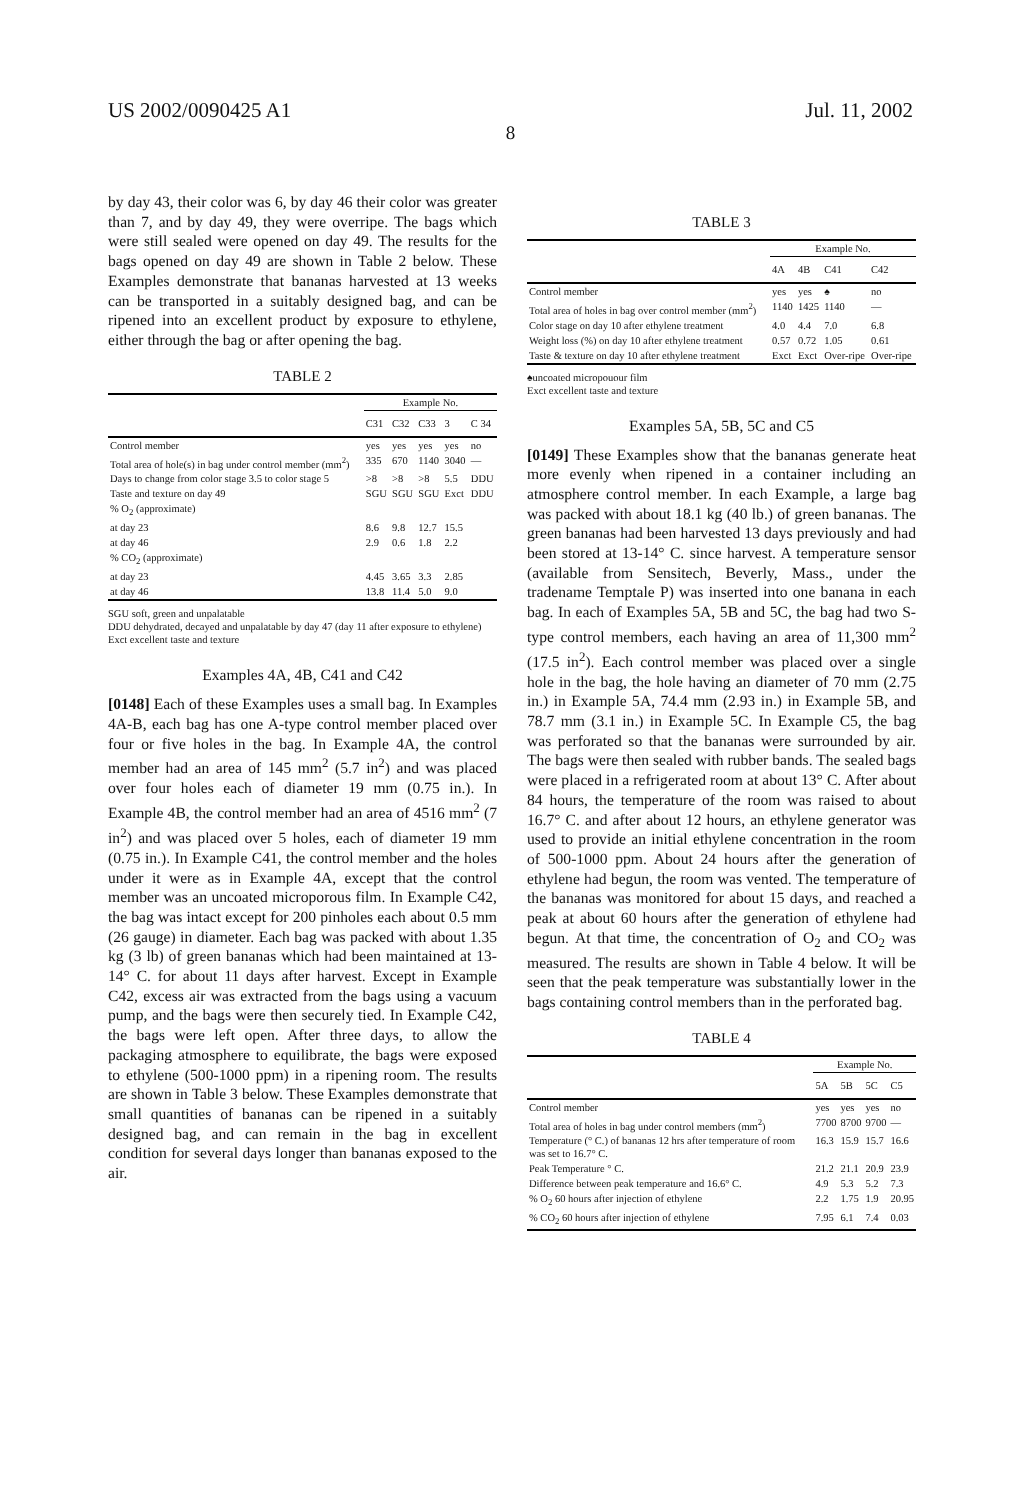US 2002/0090425 A1 Jul. 11, 2002
8
by day 43, their color was 6, by day 46 their color was greater than 7, and by day 49, they were overripe. The bags which were still sealed were opened on day 49. The results for the bags opened on day 49 are shown in Table 2 below. These Examples demonstrate that bananas harvested at 13 weeks can be transported in a suitably designed bag, and can be ripened into an excellent product by exposure to ethylene, either through the bag or after opening the bag.
TABLE 2
| | Example No. | | | | |
| --- | --- | --- | --- | --- | --- |
| | C31 | C32 | C33 | 3 | C 34 |
| Control member | yes | yes | yes | yes | no |
| Total area of hole(s) in bag under control member (mm<sup>2</sup>) | 335 | 670 | 1140 | 3040 | — |
| Days to change from color stage 3.5 to color stage 5 | >8 | >8 | >8 | 5.5 | DDU |
| Taste and texture on day 49 | SGU | SGU | SGU | Exct | DDU |
| % O<sub>2</sub> (approximate) | | | | | |
| at day 23 | 8.6 | 9.8 | 12.7 | 15.5 | |
| at day 46 | 2.9 | 0.6 | 1.8 | 2.2 | |
| % CO<sub>2</sub> (approximate) | | | | | |
| at day 23 | 4.45 | 3.65 | 3.3 | 2.85 | |
| at day 46 | 13.8 | 11.4 | 5.0 | 9.0 | |
SGU soft, green and unpalatable
DDU dehydrated, decayed and unpalatable by day 47 (day 11 after exposure to ethylene)
Exct excellent taste and texture
Examples 4A, 4B, C41 and C42
[0148] Each of these Examples uses a small bag. In Examples 4A-B, each bag has one A-type control member placed over four or five holes in the bag. In Example 4A, the control member had an area of 145 mm<sup>2</sup> (5.7 in<sup>2</sup>) and was placed over four holes each of diameter 19 mm (0.75 in.). In Example 4B, the control member had an area of 4516 mm<sup>2</sup> (7 in<sup>2</sup>) and was placed over 5 holes, each of diameter 19 mm (0.75 in.). In Example C41, the control member and the holes under it were as in Example 4A, except that the control member was an uncoated microporous film. In Example C42, the bag was intact except for 200 pinholes each about 0.5 mm (26 gauge) in diameter. Each bag was packed with about 1.35 kg (3 lb) of green bananas which had been maintained at 13-14° C. for about 11 days after harvest. Except in Example C42, excess air was extracted from the bags using a vacuum pump, and the bags were then securely tied. In Example C42, the bags were left open. After three days, to allow the packaging atmosphere to equilibrate, the bags were exposed to ethylene (500-1000 ppm) in a ripening room. The results are shown in Table 3 below. These Examples demonstrate that small quantities of bananas can be ripened in a suitably designed bag, and can remain in the bag in excellent condition for several days longer than bananas exposed to the air.
TABLE 3
| | Example No. | | | |
| --- | --- | --- | --- | --- |
| | 4A | 4B | C41 | C42 |
| Control member | yes | yes | ♠ | no |
| Total area of holes in bag over control member (mm<sup>2</sup>) | 1140 | 1425 | 1140 | — |
| Color stage on day 10 after ethylene treatment | 4.0 | 4.4 | 7.0 | 6.8 |
| Weight loss (%) on day 10 after ethylene treatment | 0.57 | 0.72 | 1.05 | 0.61 |
| Taste & texture on day 10 after ethylene treatment | Exct | Exct | Over-ripe | Over-ripe |
♠uncoated micropouour film
Exct excellent taste and texture
Examples 5A, 5B, 5C and C5
[0149] These Examples show that the bananas generate heat more evenly when ripened in a container including an atmosphere control member. In each Example, a large bag was packed with about 18.1 kg (40 lb.) of green bananas. The green bananas had been harvested 13 days previously and had been stored at 13-14° C. since harvest. A temperature sensor (available from Sensitech, Beverly, Mass., under the tradename Temptale P) was inserted into one banana in each bag. In each of Examples 5A, 5B and 5C, the bag had two S-type control members, each having an area of 11,300 mm<sup>2</sup> (17.5 in<sup>2</sup>). Each control member was placed over a single hole in the bag, the hole having an diameter of 70 mm (2.75 in.) in Example 5A, 74.4 mm (2.93 in.) in Example 5B, and 78.7 mm (3.1 in.) in Example 5C. In Example C5, the bag was perforated so that the bananas were surrounded by air. The bags were then sealed with rubber bands. The sealed bags were placed in a refrigerated room at about 13° C. After about 84 hours, the temperature of the room was raised to about 16.7° C. and after about 12 hours, an ethylene generator was used to provide an initial ethylene concentration in the room of 500-1000 ppm. About 24 hours after the generation of ethylene had begun, the room was vented. The temperature of the bananas was monitored for about 15 days, and reached a peak at about 60 hours after the generation of ethylene had begun. At that time, the concentration of O<sub>2</sub> and CO<sub>2</sub> was measured. The results are shown in Table 4 below. It will be seen that the peak temperature was substantially lower in the bags containing control members than in the perforated bag.
TABLE 4
| | Example No. | | | |
| --- | --- | --- | --- | --- |
| | 5A | 5B | 5C | C5 |
| Control member | yes | yes | yes | no |
| Total area of holes in bag under control members (mm<sup>2</sup>) | 7700 | 8700 | 9700 | — |
| Temperature (° C.) of bananas 12 hrs after temperature of room was set to 16.7° C. | 16.3 | 15.9 | 15.7 | 16.6 |
| Peak Temperature ° C. | 21.2 | 21.1 | 20.9 | 23.9 |
| Difference between peak temperature and 16.6° C. | 4.9 | 5.3 | 5.2 | 7.3 |
| % O<sub>2</sub> 60 hours after injection of ethylene | 2.2 | 1.75 | 1.9 | 20.95 |
| % CO<sub>2</sub> 60 hours after injection of ethylene | 7.95 | 6.1 | 7.4 | 0.03 |